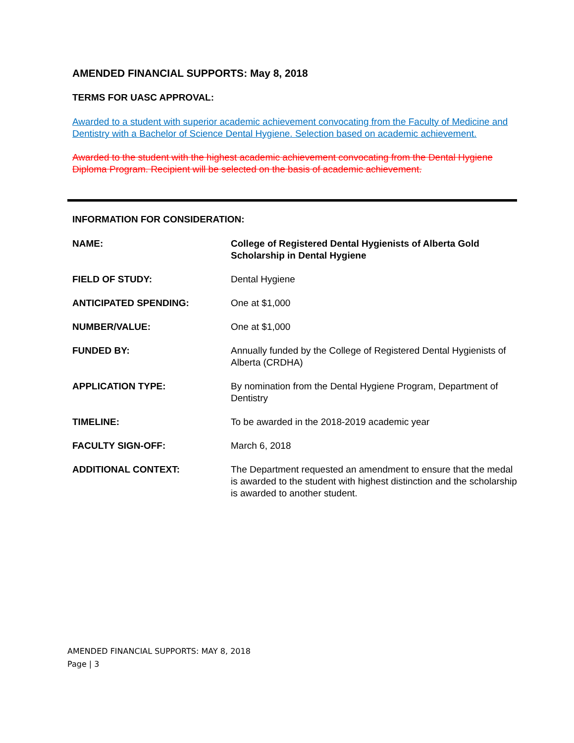AMENDED FINANCIAL SUPPORTS: May 8, 2018
TERMS FOR UASC APPROVAL:
Awarded to a student with superior academic achievement convocating from the Faculty of Medicine and Dentistry with a Bachelor of Science Dental Hygiene. Selection based on academic achievement.
Awarded to the student with the highest academic achievement convocating from the Dental Hygiene Diploma Program. Recipient will be selected on the basis of academic achievement.
INFORMATION FOR CONSIDERATION:
| NAME: | College of Registered Dental Hygienists of Alberta Gold Scholarship in Dental Hygiene |
| FIELD OF STUDY: | Dental Hygiene |
| ANTICIPATED SPENDING: | One at $1,000 |
| NUMBER/VALUE: | One at $1,000 |
| FUNDED BY: | Annually funded by the College of Registered Dental Hygienists of Alberta (CRDHA) |
| APPLICATION TYPE: | By nomination from the Dental Hygiene Program, Department of Dentistry |
| TIMELINE: | To be awarded in the 2018-2019 academic year |
| FACULTY SIGN-OFF: | March 6, 2018 |
| ADDITIONAL CONTEXT: | The Department requested an amendment to ensure that the medal is awarded to the student with highest distinction and the scholarship is awarded to another student. |
AMENDED FINANCIAL SUPPORTS: MAY 8, 2018
Page | 3